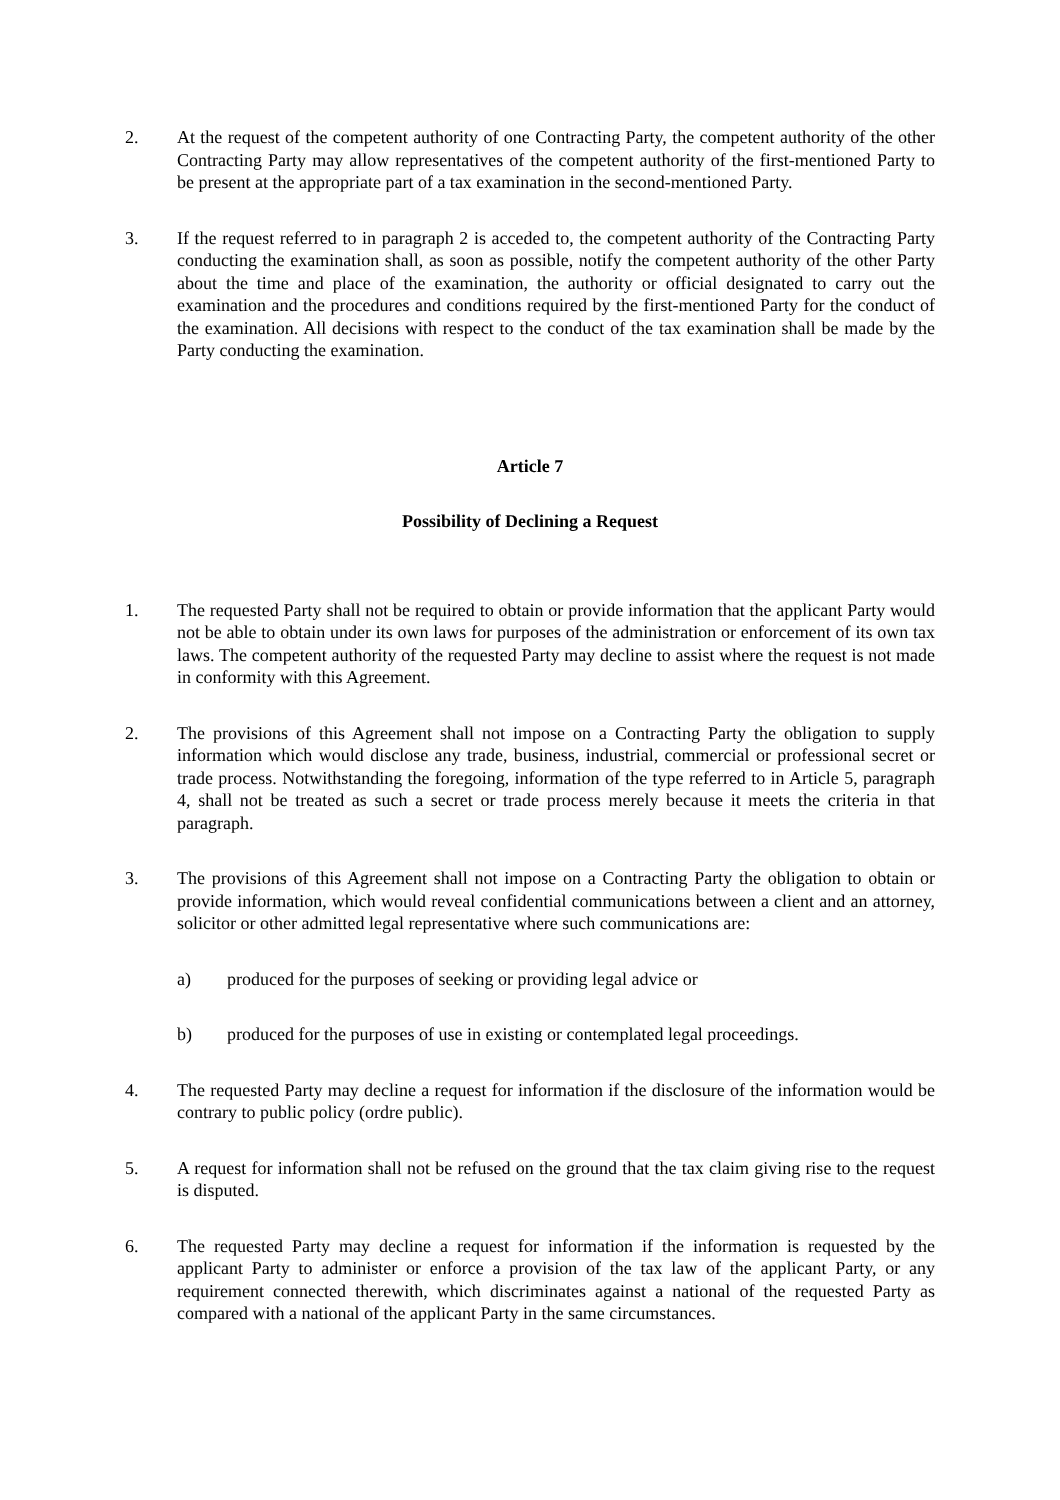2. At the request of the competent authority of one Contracting Party, the competent authority of the other Contracting Party may allow representatives of the competent authority of the first-mentioned Party to be present at the appropriate part of a tax examination in the second-mentioned Party.
3. If the request referred to in paragraph 2 is acceded to, the competent authority of the Contracting Party conducting the examination shall, as soon as possible, notify the competent authority of the other Party about the time and place of the examination, the authority or official designated to carry out the examination and the procedures and conditions required by the first-mentioned Party for the conduct of the examination. All decisions with respect to the conduct of the tax examination shall be made by the Party conducting the examination.
Article 7
Possibility of Declining a Request
1. The requested Party shall not be required to obtain or provide information that the applicant Party would not be able to obtain under its own laws for purposes of the administration or enforcement of its own tax laws. The competent authority of the requested Party may decline to assist where the request is not made in conformity with this Agreement.
2. The provisions of this Agreement shall not impose on a Contracting Party the obligation to supply information which would disclose any trade, business, industrial, commercial or professional secret or trade process. Notwithstanding the foregoing, information of the type referred to in Article 5, paragraph 4, shall not be treated as such a secret or trade process merely because it meets the criteria in that paragraph.
3. The provisions of this Agreement shall not impose on a Contracting Party the obligation to obtain or provide information, which would reveal confidential communications between a client and an attorney, solicitor or other admitted legal representative where such communications are:
a) produced for the purposes of seeking or providing legal advice or
b) produced for the purposes of use in existing or contemplated legal proceedings.
4. The requested Party may decline a request for information if the disclosure of the information would be contrary to public policy (ordre public).
5. A request for information shall not be refused on the ground that the tax claim giving rise to the request is disputed.
6. The requested Party may decline a request for information if the information is requested by the applicant Party to administer or enforce a provision of the tax law of the applicant Party, or any requirement connected therewith, which discriminates against a national of the requested Party as compared with a national of the applicant Party in the same circumstances.